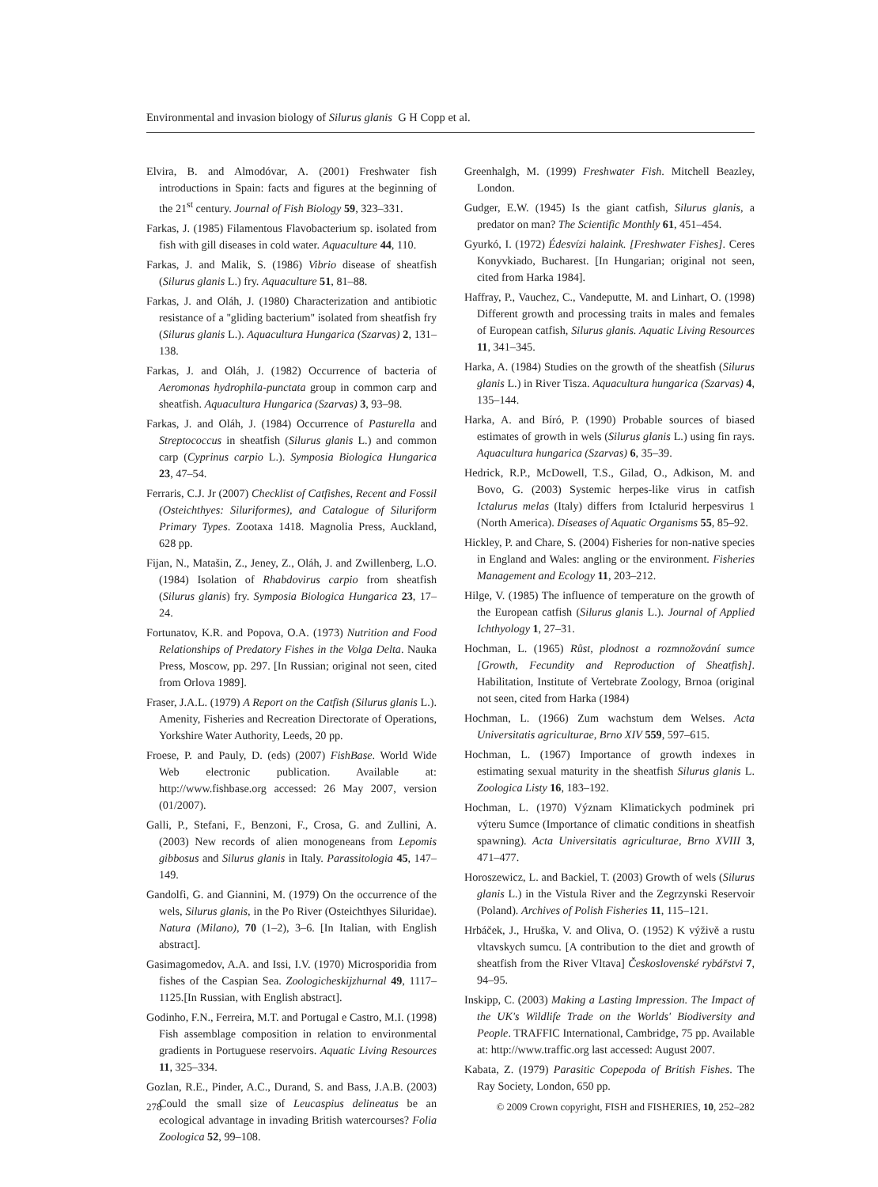Environmental and invasion biology of Silurus glanis G H Copp et al.
Elvira, B. and Almodóvar, A. (2001) Freshwater fish introductions in Spain: facts and figures at the beginning of the 21<sup>st</sup> century. Journal of Fish Biology 59, 323–331.
Farkas, J. (1985) Filamentous Flavobacterium sp. isolated from fish with gill diseases in cold water. Aquaculture 44, 110.
Farkas, J. and Malik, S. (1986) Vibrio disease of sheatfish (Silurus glanis L.) fry. Aquaculture 51, 81–88.
Farkas, J. and Oláh, J. (1980) Characterization and antibiotic resistance of a ''gliding bacterium'' isolated from sheatfish fry (Silurus glanis L.). Aquacultura Hungarica (Szarvas) 2, 131–138.
Farkas, J. and Oláh, J. (1982) Occurrence of bacteria of Aeromonas hydrophila-punctata group in common carp and sheatfish. Aquacultura Hungarica (Szarvas) 3, 93–98.
Farkas, J. and Oláh, J. (1984) Occurrence of Pasturella and Streptococcus in sheatfish (Silurus glanis L.) and common carp (Cyprinus carpio L.). Symposia Biologica Hungarica 23, 47–54.
Ferraris, C.J. Jr (2007) Checklist of Catfishes, Recent and Fossil (Osteichthyes: Siluriformes), and Catalogue of Siluriform Primary Types. Zootaxa 1418. Magnolia Press, Auckland, 628 pp.
Fijan, N., Matašin, Z., Jeney, Z., Oláh, J. and Zwillenberg, L.O. (1984) Isolation of Rhabdovirus carpio from sheatfish (Silurus glanis) fry. Symposia Biologica Hungarica 23, 17–24.
Fortunatov, K.R. and Popova, O.A. (1973) Nutrition and Food Relationships of Predatory Fishes in the Volga Delta. Nauka Press, Moscow, pp. 297. [In Russian; original not seen, cited from Orlova 1989].
Fraser, J.A.L. (1979) A Report on the Catfish (Silurus glanis L.). Amenity, Fisheries and Recreation Directorate of Operations, Yorkshire Water Authority, Leeds, 20 pp.
Froese, P. and Pauly, D. (eds) (2007) FishBase. World Wide Web electronic publication. Available at: http://www.fishbase.org accessed: 26 May 2007, version (01/2007).
Galli, P., Stefani, F., Benzoni, F., Crosa, G. and Zullini, A. (2003) New records of alien monogeneans from Lepomis gibbosus and Silurus glanis in Italy. Parassitologia 45, 147–149.
Gandolfi, G. and Giannini, M. (1979) On the occurrence of the wels, Silurus glanis, in the Po River (Osteichthyes Siluridae). Natura (Milano), 70 (1–2), 3–6. [In Italian, with English abstract].
Gasimagomedov, A.A. and Issi, I.V. (1970) Microsporidia from fishes of the Caspian Sea. Zoologicheskijzhurnal 49, 1117–1125.[In Russian, with English abstract].
Godinho, F.N., Ferreira, M.T. and Portugal e Castro, M.I. (1998) Fish assemblage composition in relation to environmental gradients in Portuguese reservoirs. Aquatic Living Resources 11, 325–334.
Gozlan, R.E., Pinder, A.C., Durand, S. and Bass, J.A.B. (2003) Could the small size of Leucaspius delineatus be an ecological advantage in invading British watercourses? Folia Zoologica 52, 99–108.
Greenhalgh, M. (1999) Freshwater Fish. Mitchell Beazley, London.
Gudger, E.W. (1945) Is the giant catfish, Silurus glanis, a predator on man? The Scientific Monthly 61, 451–454.
Gyurkó, I. (1972) Édesvízi halaink. [Freshwater Fishes]. Ceres Konyvkiado, Bucharest. [In Hungarian; original not seen, cited from Harka 1984].
Haffray, P., Vauchez, C., Vandeputte, M. and Linhart, O. (1998) Different growth and processing traits in males and females of European catfish, Silurus glanis. Aquatic Living Resources 11, 341–345.
Harka, A. (1984) Studies on the growth of the sheatfish (Silurus glanis L.) in River Tisza. Aquacultura hungarica (Szarvas) 4, 135–144.
Harka, A. and Bíró, P. (1990) Probable sources of biased estimates of growth in wels (Silurus glanis L.) using fin rays. Aquacultura hungarica (Szarvas) 6, 35–39.
Hedrick, R.P., McDowell, T.S., Gilad, O., Adkison, M. and Bovo, G. (2003) Systemic herpes-like virus in catfish Ictalurus melas (Italy) differs from Ictalurid herpesvirus 1 (North America). Diseases of Aquatic Organisms 55, 85–92.
Hickley, P. and Chare, S. (2004) Fisheries for non-native species in England and Wales: angling or the environment. Fisheries Management and Ecology 11, 203–212.
Hilge, V. (1985) The influence of temperature on the growth of the European catfish (Silurus glanis L.). Journal of Applied Ichthyology 1, 27–31.
Hochman, L. (1965) Růst, plodnost a rozmnožování sumce [Growth, Fecundity and Reproduction of Sheatfish]. Habilitation, Institute of Vertebrate Zoology, Brnoa (original not seen, cited from Harka (1984)
Hochman, L. (1966) Zum wachstum dem Welses. Acta Universitatis agriculturae, Brno XIV 559, 597–615.
Hochman, L. (1967) Importance of growth indexes in estimating sexual maturity in the sheatfish Silurus glanis L. Zoologica Listy 16, 183–192.
Hochman, L. (1970) Význam Klimatickych podminek pri výteru Sumce (Importance of climatic conditions in sheatfish spawning). Acta Universitatis agriculturae, Brno XVIII 3, 471–477.
Horoszewicz, L. and Backiel, T. (2003) Growth of wels (Silurus glanis L.) in the Vistula River and the Zegrzynski Reservoir (Poland). Archives of Polish Fisheries 11, 115–121.
Hrbáček, J., Hruška, V. and Oliva, O. (1952) K výživě a rustu vltavskych sumcu. [A contribution to the diet and growth of sheatfish from the River Vltava] Československé rybářstvi 7, 94–95.
Inskipp, C. (2003) Making a Lasting Impression. The Impact of the UK's Wildlife Trade on the Worlds' Biodiversity and People. TRAFFIC International, Cambridge, 75 pp. Available at: http://www.traffic.org last accessed: August 2007.
Kabata, Z. (1979) Parasitic Copepoda of British Fishes. The Ray Society, London, 650 pp.
278 © 2009 Crown copyright, FISH and FISHERIES, 10, 252–282